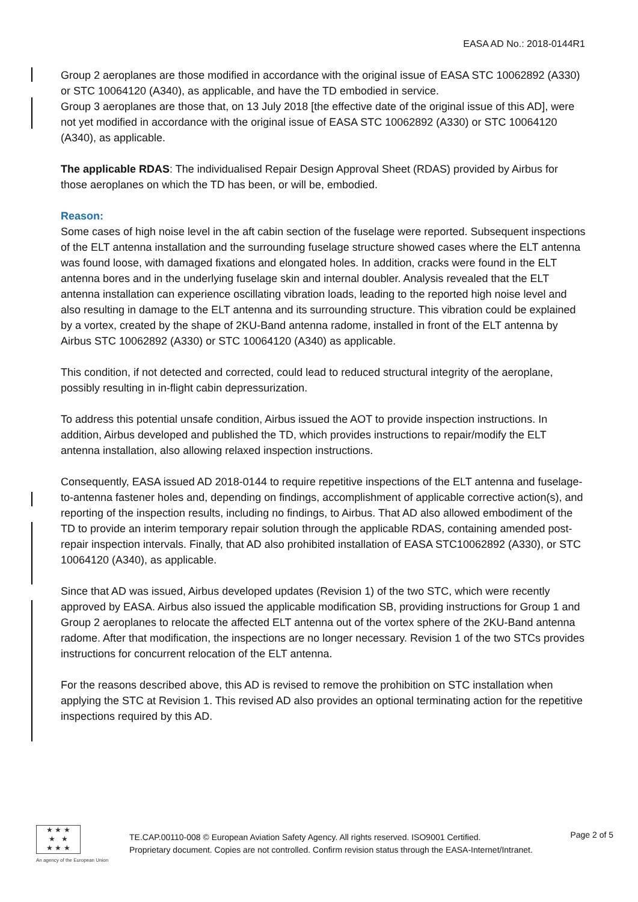EASA AD No.: 2018-0144R1
Group 2 aeroplanes are those modified in accordance with the original issue of EASA STC 10062892 (A330) or STC 10064120 (A340), as applicable, and have the TD embodied in service.
Group 3 aeroplanes are those that, on 13 July 2018 [the effective date of the original issue of this AD], were not yet modified in accordance with the original issue of EASA STC 10062892 (A330) or STC 10064120 (A340), as applicable.
The applicable RDAS: The individualised Repair Design Approval Sheet (RDAS) provided by Airbus for those aeroplanes on which the TD has been, or will be, embodied.
Reason:
Some cases of high noise level in the aft cabin section of the fuselage were reported. Subsequent inspections of the ELT antenna installation and the surrounding fuselage structure showed cases where the ELT antenna was found loose, with damaged fixations and elongated holes. In addition, cracks were found in the ELT antenna bores and in the underlying fuselage skin and internal doubler. Analysis revealed that the ELT antenna installation can experience oscillating vibration loads, leading to the reported high noise level and also resulting in damage to the ELT antenna and its surrounding structure. This vibration could be explained by a vortex, created by the shape of 2KU-Band antenna radome, installed in front of the ELT antenna by Airbus STC 10062892 (A330) or STC 10064120 (A340) as applicable.
This condition, if not detected and corrected, could lead to reduced structural integrity of the aeroplane, possibly resulting in in-flight cabin depressurization.
To address this potential unsafe condition, Airbus issued the AOT to provide inspection instructions. In addition, Airbus developed and published the TD, which provides instructions to repair/modify the ELT antenna installation, also allowing relaxed inspection instructions.
Consequently, EASA issued AD 2018-0144 to require repetitive inspections of the ELT antenna and fuselage-to-antenna fastener holes and, depending on findings, accomplishment of applicable corrective action(s), and reporting of the inspection results, including no findings, to Airbus. That AD also allowed embodiment of the TD to provide an interim temporary repair solution through the applicable RDAS, containing amended post-repair inspection intervals. Finally, that AD also prohibited installation of EASA STC10062892 (A330), or STC 10064120 (A340), as applicable.
Since that AD was issued, Airbus developed updates (Revision 1) of the two STC, which were recently approved by EASA. Airbus also issued the applicable modification SB, providing instructions for Group 1 and Group 2 aeroplanes to relocate the affected ELT antenna out of the vortex sphere of the 2KU-Band antenna radome. After that modification, the inspections are no longer necessary. Revision 1 of the two STCs provides instructions for concurrent relocation of the ELT antenna.
For the reasons described above, this AD is revised to remove the prohibition on STC installation when applying the STC at Revision 1. This revised AD also provides an optional terminating action for the repetitive inspections required by this AD.
★ ★ ★
★ ★
★ ★ ★
An agency of the European Union
TE.CAP.00110-008 © European Aviation Safety Agency. All rights reserved. ISO9001 Certified.
Proprietary document. Copies are not controlled. Confirm revision status through the EASA-Internet/Intranet.
Page 2 of 5